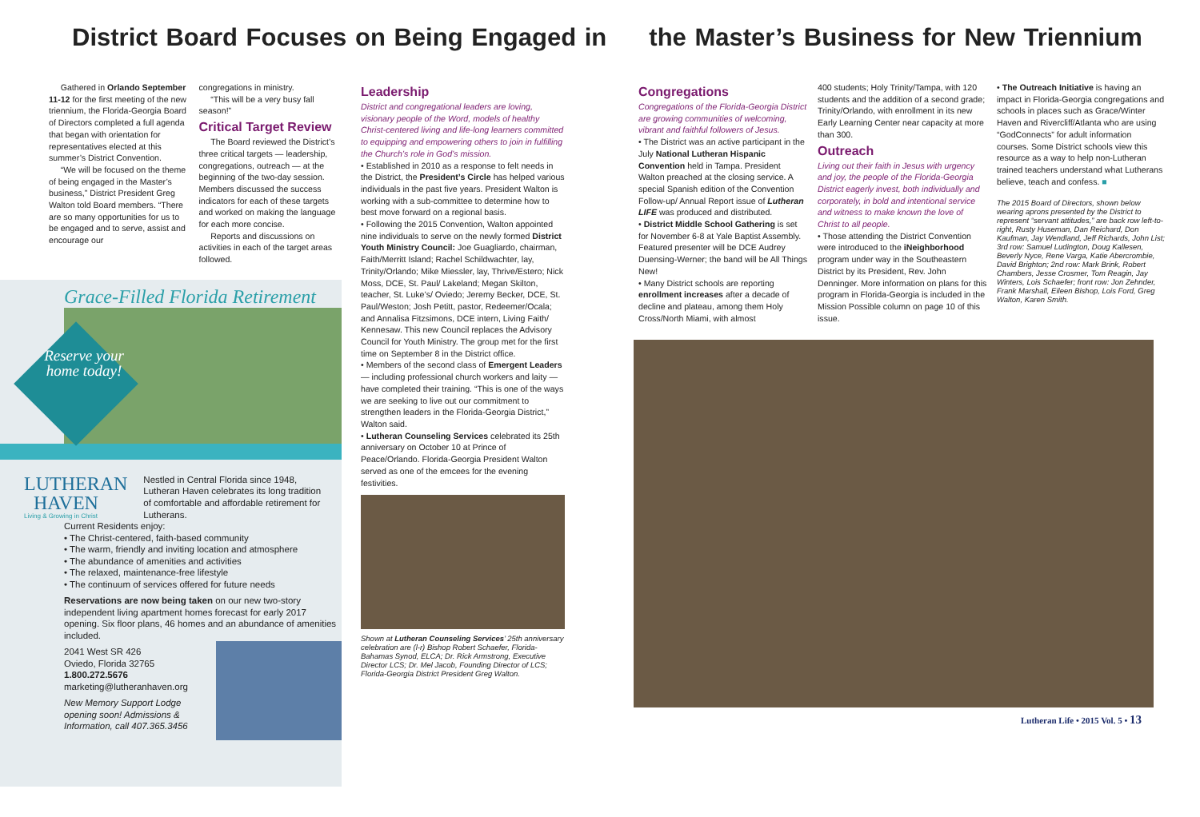District Board Focuses on Being Engaged in the Master’s Business for New Triennium
Gathered in Orlando September 11-12 for the first meeting of the new triennium, the Florida-Georgia Board of Directors completed a full agenda that began with orientation for representatives elected at this summer’s District Convention.
“We will be focused on the theme of being engaged in the Master’s business,” District President Greg Walton told Board members. “There are so many opportunities for us to be engaged and to serve, assist and encourage our
congregations in ministry.
“This will be a very busy fall season!”
Critical Target Review
The Board reviewed the District’s three critical targets — leadership, congregations, outreach — at the beginning of the two-day session. Members discussed the success indicators for each of these targets and worked on making the language for each more concise.
Reports and discussions on activities in each of the target areas followed.
Grace-Filled Florida Retirement
Reserve your home today!
LUTHERAN
HAVEN
Living & Growing in Christ
Nestled in Central Florida since 1948, Lutheran Haven celebrates its long tradition of comfortable and affordable retirement for Lutherans.
Current Residents enjoy:
• The Christ-centered, faith-based community
• The warm, friendly and inviting location and atmosphere
• The abundance of amenities and activities
• The relaxed, maintenance-free lifestyle
• The continuum of services offered for future needs
Reservations are now being taken on our new two-story independent living apartment homes forecast for early 2017 opening. Six floor plans, 46 homes and an abundance of amenities included.
2041 West SR 426
Oviedo, Florida 32765
1.800.272.5676
marketing@lutheranhaven.org
New Memory Support Lodge opening soon! Admissions & Information, call 407.365.3456
Leadership
District and congregational leaders are loving, visionary people of the Word, models of healthy Christ-centered living and life-long learners committed to equipping and empowering others to join in fulfilling the Church’s role in God’s mission.
• Established in 2010 as a response to felt needs in the District, the President’s Circle has helped various individuals in the past five years. President Walton is working with a sub-committee to determine how to best move forward on a regional basis.
• Following the 2015 Convention, Walton appointed nine individuals to serve on the newly formed District Youth Ministry Council: Joe Guagliardo, chairman, Faith/Merritt Island; Rachel Schildwachter, lay, Trinity/Orlando; Mike Miessler, lay, Thrive/Estero; Nick Moss, DCE, St. Paul/ Lakeland; Megan Skilton, teacher, St. Luke’s/ Oviedo; Jeremy Becker, DCE, St. Paul/Weston; Josh Petitt, pastor, Redeemer/Ocala; and Annalisa Fitzsimons, DCE intern, Living Faith/ Kennesaw. This new Council replaces the Advisory Council for Youth Ministry. The group met for the first time on September 8 in the District office.
• Members of the second class of Emergent Leaders — including professional church workers and laity — have completed their training. “This is one of the ways we are seeking to live out our commitment to strengthen leaders in the Florida-Georgia District,” Walton said.
• Lutheran Counseling Services celebrated its 25th anniversary on October 10 at Prince of Peace/Orlando. Florida-Georgia President Walton served as one of the emcees for the evening festivities.
Shown at Lutheran Counseling Services’ 25th anniversary celebration are (l-r) Bishop Robert Schaefer, Florida-Bahamas Synod, ELCA; Dr. Rick Armstrong, Executive Director LCS; Dr. Mel Jacob, Founding Director of LCS; Florida-Georgia District President Greg Walton.
Congregations
Congregations of the Florida-Georgia District are growing communities of welcoming, vibrant and faithful followers of Jesus.
• The District was an active participant in the July National Lutheran Hispanic Convention held in Tampa. President Walton preached at the closing service. A special Spanish edition of the Convention Follow-up/ Annual Report issue of Lutheran LIFE was produced and distributed.
• District Middle School Gathering is set for November 6-8 at Yale Baptist Assembly. Featured presenter will be DCE Audrey Duensing-Werner; the band will be All Things New!
• Many District schools are reporting enrollment increases after a decade of decline and plateau, among them Holy Cross/North Miami, with almost
400 students; Holy Trinity/Tampa, with 120 students and the addition of a second grade; Trinity/Orlando, with enrollment in its new Early Learning Center near capacity at more than 300.
Outreach
Living out their faith in Jesus with urgency and joy, the people of the Florida-Georgia District eagerly invest, both individually and corporately, in bold and intentional service and witness to make known the love of Christ to all people.
• Those attending the District Convention were introduced to the iNeighborhood program under way in the Southeastern District by its President, Rev. John Denninger. More information on plans for this program in Florida-Georgia is included in the Mission Possible column on page 10 of this issue.
• The Outreach Initiative is having an impact in Florida-Georgia congregations and schools in places such as Grace/Winter Haven and Rivercliff/Atlanta who are using “GodConnects” for adult information courses. Some District schools view this resource as a way to help non-Lutheran trained teachers understand what Lutherans believe, teach and confess. ■
The 2015 Board of Directors, shown below wearing aprons presented by the District to represent “servant attitudes,” are back row left-to-right, Rusty Huseman, Dan Reichard, Don Kaufman, Jay Wendland, Jeff Richards, John List; 3rd row: Samuel Ludington, Doug Kallesen, Beverly Nyce, Rene Varga, Katie Abercrombie, David Brighton; 2nd row: Mark Brink, Robert Chambers, Jesse Crosmer, Tom Reagin, Jay Winters, Lois Schaefer; front row: Jon Zehnder, Frank Marshall, Eileen Bishop, Lois Ford, Greg Walton, Karen Smith.
Lutheran Life • 2015 Vol. 5 • 13